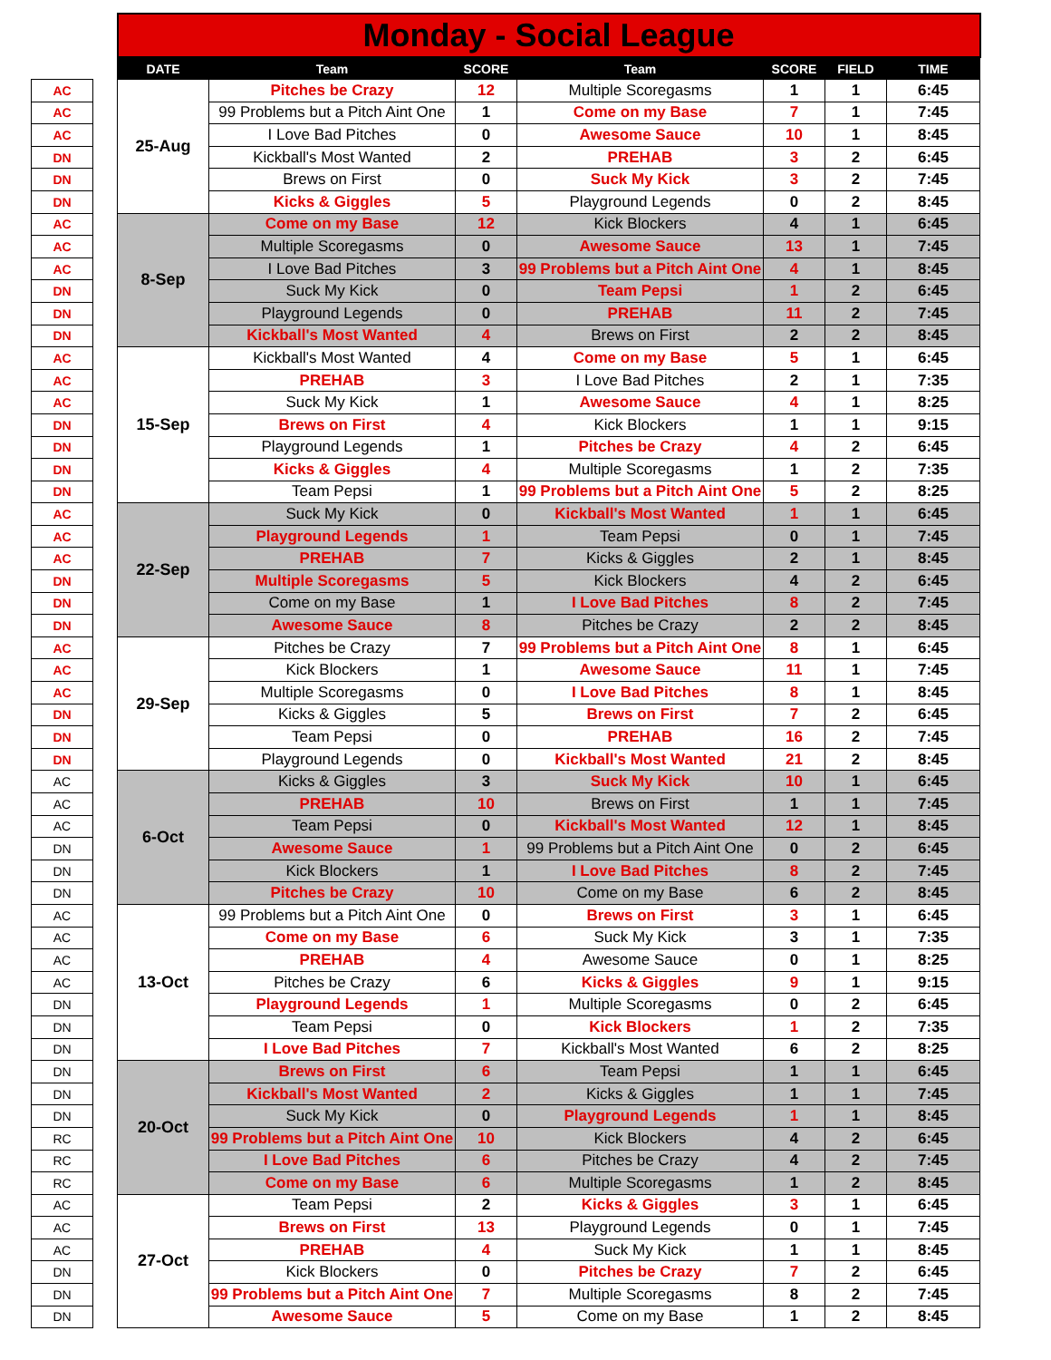| | | Monday - Social League | | | | | | |
| | | DATE | Team | SCORE | Team | SCORE | FIELD | TIME |
| AC | | 25-Aug | Pitches be Crazy | 12 | Multiple Scoregasms | 1 | 1 | 6:45 |
| AC | | | 99 Problems but a Pitch Aint One | 1 | Come on my Base | 7 | 1 | 7:45 |
| AC | | | I Love Bad Pitches | 0 | Awesome Sauce | 10 | 1 | 8:45 |
| DN | | | Kickball's Most Wanted | 2 | PREHAB | 3 | 2 | 6:45 |
| DN | | | Brews on First | 0 | Suck My Kick | 3 | 2 | 7:45 |
| DN | | | Kicks & Giggles | 5 | Playground Legends | 0 | 2 | 8:45 |
| AC | | 8-Sep | Come on my Base | 12 | Kick Blockers | 4 | 1 | 6:45 |
| AC | | | Multiple Scoregasms | 0 | Awesome Sauce | 13 | 1 | 7:45 |
| AC | | | I Love Bad Pitches | 3 | 99 Problems but a Pitch Aint One | 4 | 1 | 8:45 |
| DN | | | Suck My Kick | 0 | Team Pepsi | 1 | 2 | 6:45 |
| DN | | | Playground Legends | 0 | PREHAB | 11 | 2 | 7:45 |
| DN | | | Kickball's Most Wanted | 4 | Brews on First | 2 | 2 | 8:45 |
| AC | | 15-Sep | Kickball's Most Wanted | 4 | Come on my Base | 5 | 1 | 6:45 |
| AC | | | PREHAB | 3 | I Love Bad Pitches | 2 | 1 | 7:35 |
| AC | | | Suck My Kick | 1 | Awesome Sauce | 4 | 1 | 8:25 |
| DN | | | Brews on First | 4 | Kick Blockers | 1 | 1 | 9:15 |
| DN | | | Playground Legends | 1 | Pitches be Crazy | 4 | 2 | 6:45 |
| DN | | | Kicks & Giggles | 4 | Multiple Scoregasms | 1 | 2 | 7:35 |
| DN | | | Team Pepsi | 1 | 99 Problems but a Pitch Aint One | 5 | 2 | 8:25 |
| AC | | 22-Sep | Suck My Kick | 0 | Kickball's Most Wanted | 1 | 1 | 6:45 |
| AC | | | Playground Legends | 1 | Team Pepsi | 0 | 1 | 7:45 |
| AC | | | PREHAB | 7 | Kicks & Giggles | 2 | 1 | 8:45 |
| DN | | | Multiple Scoregasms | 5 | Kick Blockers | 4 | 2 | 6:45 |
| DN | | | Come on my Base | 1 | I Love Bad Pitches | 8 | 2 | 7:45 |
| DN | | | Awesome Sauce | 8 | Pitches be Crazy | 2 | 2 | 8:45 |
| AC | | 29-Sep | Pitches be Crazy | 7 | 99 Problems but a Pitch Aint One | 8 | 1 | 6:45 |
| AC | | | Kick Blockers | 1 | Awesome Sauce | 11 | 1 | 7:45 |
| AC | | | Multiple Scoregasms | 0 | I Love Bad Pitches | 8 | 1 | 8:45 |
| DN | | | Kicks & Giggles | 5 | Brews on First | 7 | 2 | 6:45 |
| DN | | | Team Pepsi | 0 | PREHAB | 16 | 2 | 7:45 |
| DN | | | Playground Legends | 0 | Kickball's Most Wanted | 21 | 2 | 8:45 |
| AC | | 6-Oct | Kicks & Giggles | 3 | Suck My Kick | 10 | 1 | 6:45 |
| AC | | | PREHAB | 10 | Brews on First | 1 | 1 | 7:45 |
| AC | | | Team Pepsi | 0 | Kickball's Most Wanted | 12 | 1 | 8:45 |
| DN | | | Awesome Sauce | 1 | 99 Problems but a Pitch Aint One | 0 | 2 | 6:45 |
| DN | | | Kick Blockers | 1 | I Love Bad Pitches | 8 | 2 | 7:45 |
| DN | | | Pitches be Crazy | 10 | Come on my Base | 6 | 2 | 8:45 |
| AC | | 13-Oct | 99 Problems but a Pitch Aint One | 0 | Brews on First | 3 | 1 | 6:45 |
| AC | | | Come on my Base | 6 | Suck My Kick | 3 | 1 | 7:35 |
| AC | | | PREHAB | 4 | Awesome Sauce | 0 | 1 | 8:25 |
| AC | | | Pitches be Crazy | 6 | Kicks & Giggles | 9 | 1 | 9:15 |
| DN | | | Playground Legends | 1 | Multiple Scoregasms | 0 | 2 | 6:45 |
| DN | | | Team Pepsi | 0 | Kick Blockers | 1 | 2 | 7:35 |
| DN | | | I Love Bad Pitches | 7 | Kickball's Most Wanted | 6 | 2 | 8:25 |
| DN | | 20-Oct | Brews on First | 6 | Team Pepsi | 1 | 1 | 6:45 |
| DN | | | Kickball's Most Wanted | 2 | Kicks & Giggles | 1 | 1 | 7:45 |
| DN | | | Suck My Kick | 0 | Playground Legends | 1 | 1 | 8:45 |
| RC | | | 99 Problems but a Pitch Aint One | 10 | Kick Blockers | 4 | 2 | 6:45 |
| RC | | | I Love Bad Pitches | 6 | Pitches be Crazy | 4 | 2 | 7:45 |
| RC | | | Come on my Base | 6 | Multiple Scoregasms | 1 | 2 | 8:45 |
| AC | | 27-Oct | Team Pepsi | 2 | Kicks & Giggles | 3 | 1 | 6:45 |
| AC | | | Brews on First | 13 | Playground Legends | 0 | 1 | 7:45 |
| AC | | | PREHAB | 4 | Suck My Kick | 1 | 1 | 8:45 |
| DN | | | Kick Blockers | 0 | Pitches be Crazy | 7 | 2 | 6:45 |
| DN | | | 99 Problems but a Pitch Aint One | 7 | Multiple Scoregasms | 8 | 2 | 7:45 |
| DN | | | Awesome Sauce | 5 | Come on my Base | 1 | 2 | 8:45 |